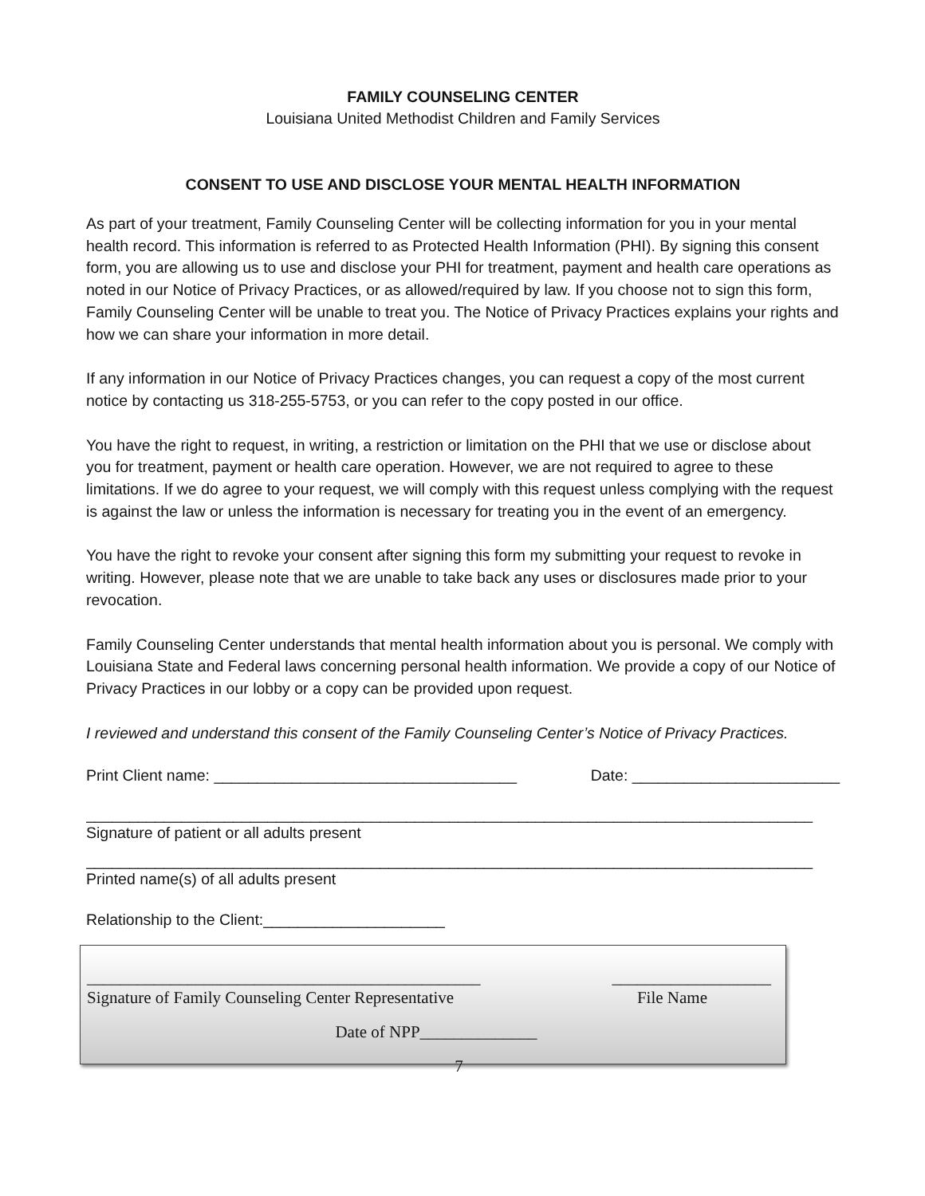FAMILY COUNSELING CENTER
Louisiana United Methodist Children and Family Services
CONSENT TO USE AND DISCLOSE YOUR MENTAL HEALTH INFORMATION
As part of your treatment, Family Counseling Center will be collecting information for you in your mental health record. This information is referred to as Protected Health Information (PHI). By signing this consent form, you are allowing us to use and disclose your PHI for treatment, payment and health care operations as noted in our Notice of Privacy Practices, or as allowed/required by law. If you choose not to sign this form, Family Counseling Center will be unable to treat you. The Notice of Privacy Practices explains your rights and how we can share your information in more detail.
If any information in our Notice of Privacy Practices changes, you can request a copy of the most current notice by contacting us 318-255-5753, or you can refer to the copy posted in our office.
You have the right to request, in writing, a restriction or limitation on the PHI that we use or disclose about you for treatment, payment or health care operation. However, we are not required to agree to these limitations. If we do agree to your request, we will comply with this request unless complying with the request is against the law or unless the information is necessary for treating you in the event of an emergency.
You have the right to revoke your consent after signing this form my submitting your request to revoke in writing. However, please note that we are unable to take back any uses or disclosures made prior to your revocation.
Family Counseling Center understands that mental health information about you is personal. We comply with Louisiana State and Federal laws concerning personal health information. We provide a copy of our Notice of Privacy Practices in our lobby or a copy can be provided upon request.
I reviewed and understand this consent of the Family Counseling Center’s Notice of Privacy Practices.
Print Client name: ___________________________________ Date: ________________________
____________________________________________________________________________________
Signature of patient or all adults present
____________________________________________________________________________________
Printed name(s) of all adults present
Relationship to the Client:_____________________
_______________________________________________ ___________________
Signature of Family Counseling Center Representative File Name
Date of NPP______________
7